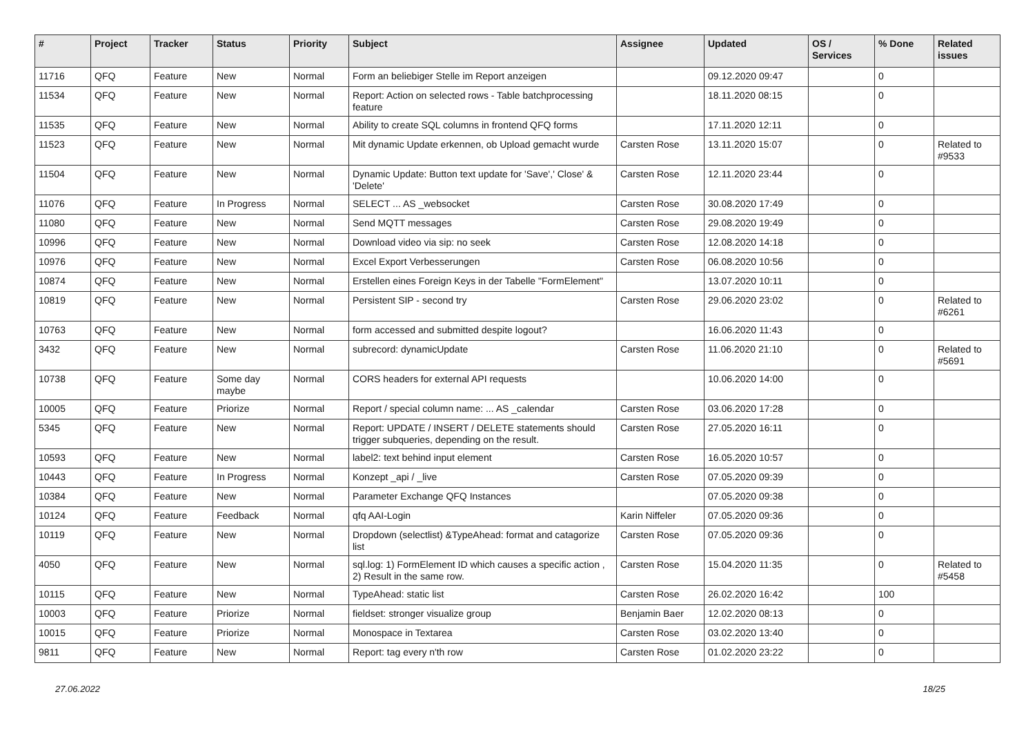| # | Project | Tracker | Status | Priority | Subject | Assignee | Updated | OS / Services | % Done | Related issues |
| --- | --- | --- | --- | --- | --- | --- | --- | --- | --- | --- |
| 11716 | QFQ | Feature | New | Normal | Form an beliebiger Stelle im Report anzeigen | | 09.12.2020 09:47 | | 0 | |
| 11534 | QFQ | Feature | New | Normal | Report: Action on selected rows - Table batchprocessing feature | | 18.11.2020 08:15 | | 0 | |
| 11535 | QFQ | Feature | New | Normal | Ability to create SQL columns in frontend QFQ forms | | 17.11.2020 12:11 | | 0 | |
| 11523 | QFQ | Feature | New | Normal | Mit dynamic Update erkennen, ob Upload gemacht wurde | Carsten Rose | 13.11.2020 15:07 | | 0 | Related to #9533 |
| 11504 | QFQ | Feature | New | Normal | Dynamic Update: Button text update for 'Save',' Close' & 'Delete' | Carsten Rose | 12.11.2020 23:44 | | 0 | |
| 11076 | QFQ | Feature | In Progress | Normal | SELECT ... AS _websocket | Carsten Rose | 30.08.2020 17:49 | | 0 | |
| 11080 | QFQ | Feature | New | Normal | Send MQTT messages | Carsten Rose | 29.08.2020 19:49 | | 0 | |
| 10996 | QFQ | Feature | New | Normal | Download video via sip: no seek | Carsten Rose | 12.08.2020 14:18 | | 0 | |
| 10976 | QFQ | Feature | New | Normal | Excel Export Verbesserungen | Carsten Rose | 06.08.2020 10:56 | | 0 | |
| 10874 | QFQ | Feature | New | Normal | Erstellen eines Foreign Keys in der Tabelle "FormElement" | | 13.07.2020 10:11 | | 0 | |
| 10819 | QFQ | Feature | New | Normal | Persistent SIP - second try | Carsten Rose | 29.06.2020 23:02 | | 0 | Related to #6261 |
| 10763 | QFQ | Feature | New | Normal | form accessed and submitted despite logout? | | 16.06.2020 11:43 | | 0 | |
| 3432 | QFQ | Feature | New | Normal | subrecord: dynamicUpdate | Carsten Rose | 11.06.2020 21:10 | | 0 | Related to #5691 |
| 10738 | QFQ | Feature | Some day maybe | Normal | CORS headers for external API requests | | 10.06.2020 14:00 | | 0 | |
| 10005 | QFQ | Feature | Priorize | Normal | Report / special column name: ... AS _calendar | Carsten Rose | 03.06.2020 17:28 | | 0 | |
| 5345 | QFQ | Feature | New | Normal | Report: UPDATE / INSERT / DELETE statements should trigger subqueries, depending on the result. | Carsten Rose | 27.05.2020 16:11 | | 0 | |
| 10593 | QFQ | Feature | New | Normal | label2: text behind input element | Carsten Rose | 16.05.2020 10:57 | | 0 | |
| 10443 | QFQ | Feature | In Progress | Normal | Konzept _api / _live | Carsten Rose | 07.05.2020 09:39 | | 0 | |
| 10384 | QFQ | Feature | New | Normal | Parameter Exchange QFQ Instances | | 07.05.2020 09:38 | | 0 | |
| 10124 | QFQ | Feature | Feedback | Normal | qfq AAI-Login | Karin Niffeler | 07.05.2020 09:36 | | 0 | |
| 10119 | QFQ | Feature | New | Normal | Dropdown (selectlist) &TypeAhead: format and catagorize list | Carsten Rose | 07.05.2020 09:36 | | 0 | |
| 4050 | QFQ | Feature | New | Normal | sql.log: 1) FormElement ID which causes a specific action , 2) Result in the same row. | Carsten Rose | 15.04.2020 11:35 | | 0 | Related to #5458 |
| 10115 | QFQ | Feature | New | Normal | TypeAhead: static list | Carsten Rose | 26.02.2020 16:42 | | 100 | |
| 10003 | QFQ | Feature | Priorize | Normal | fieldset: stronger visualize group | Benjamin Baer | 12.02.2020 08:13 | | 0 | |
| 10015 | QFQ | Feature | Priorize | Normal | Monospace in Textarea | Carsten Rose | 03.02.2020 13:40 | | 0 | |
| 9811 | QFQ | Feature | New | Normal | Report: tag every n'th row | Carsten Rose | 01.02.2020 23:22 | | 0 | |
27.06.2022 18/25